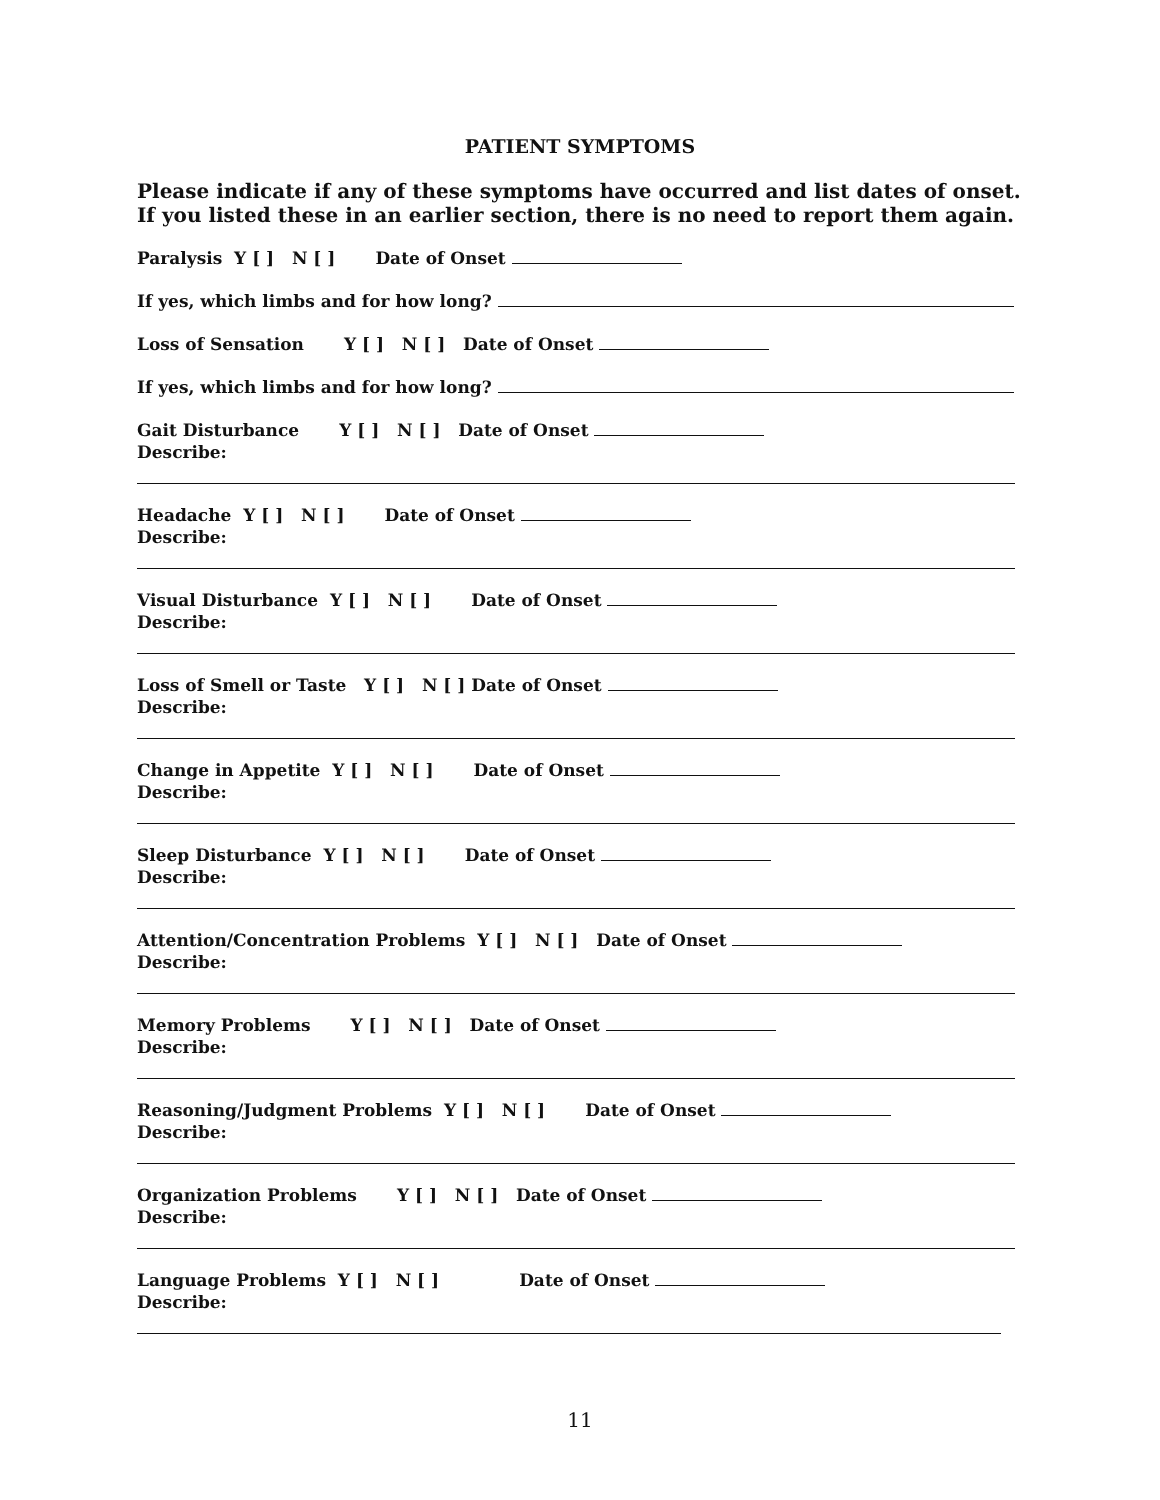PATIENT SYMPTOMS
Please indicate if any of these symptoms have occurred and list dates of onset. If you listed these in an earlier section, there is no need to report them again.
Paralysis Y [ ] N [ ] Date of Onset
If yes, which limbs and for how long?
Loss of Sensation Y [ ] N [ ] Date of Onset
If yes, which limbs and for how long?
Gait Disturbance Y [ ] N [ ] Date of Onset
Describe:
Headache Y [ ] N [ ] Date of Onset
Describe:
Visual Disturbance Y [ ] N [ ] Date of Onset
Describe:
Loss of Smell or Taste Y [ ] N [ ] Date of Onset
Describe:
Change in Appetite Y [ ] N [ ] Date of Onset
Describe:
Sleep Disturbance Y [ ] N [ ] Date of Onset
Describe:
Attention/Concentration Problems Y [ ] N [ ] Date of Onset
Describe:
Memory Problems Y [ ] N [ ] Date of Onset
Describe:
Reasoning/Judgment Problems Y [ ] N [ ] Date of Onset
Describe:
Organization Problems Y [ ] N [ ] Date of Onset
Describe:
Language Problems Y [ ] N [ ] Date of Onset
Describe:
11